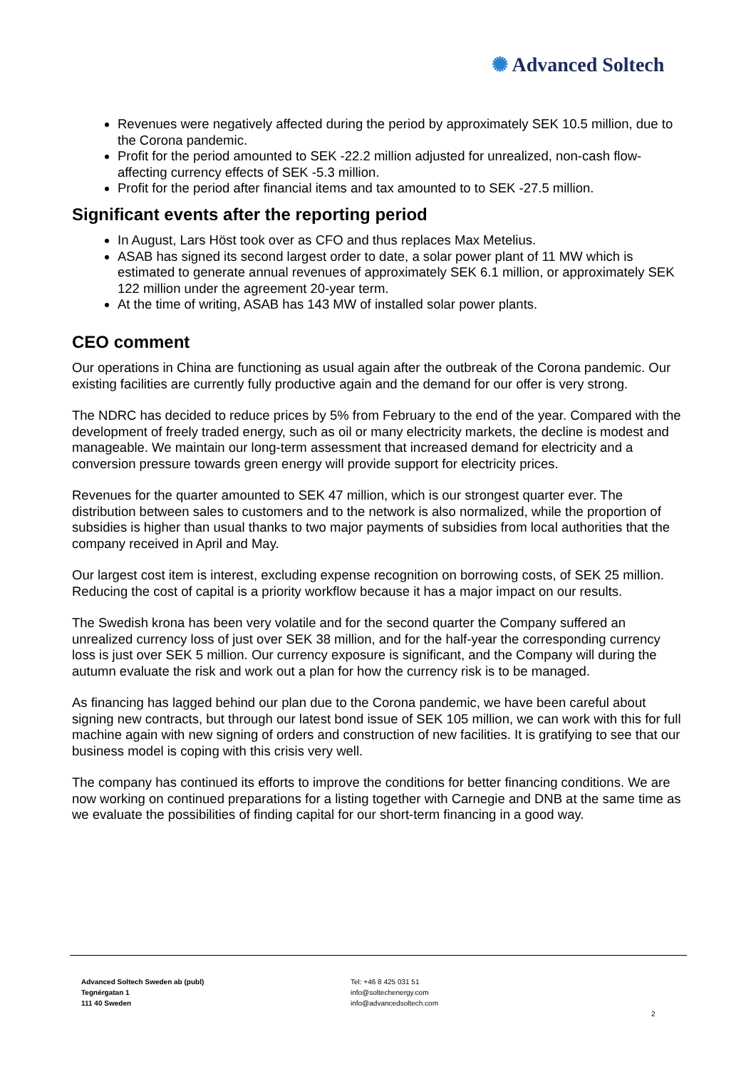✺ Advanced Soltech
Revenues were negatively affected during the period by approximately SEK 10.5 million, due to the Corona pandemic.
Profit for the period amounted to SEK -22.2 million adjusted for unrealized, non-cash flow-affecting currency effects of SEK -5.3 million.
Profit for the period after financial items and tax amounted to to SEK -27.5 million.
Significant events after the reporting period
In August, Lars Höst took over as CFO and thus replaces Max Metelius.
ASAB has signed its second largest order to date, a solar power plant of 11 MW which is estimated to generate annual revenues of approximately SEK 6.1 million, or approximately SEK 122 million under the agreement 20-year term.
At the time of writing, ASAB has 143 MW of installed solar power plants.
CEO comment
Our operations in China are functioning as usual again after the outbreak of the Corona pandemic. Our existing facilities are currently fully productive again and the demand for our offer is very strong.
The NDRC has decided to reduce prices by 5% from February to the end of the year. Compared with the development of freely traded energy, such as oil or many electricity markets, the decline is modest and manageable. We maintain our long-term assessment that increased demand for electricity and a conversion pressure towards green energy will provide support for electricity prices.
Revenues for the quarter amounted to SEK 47 million, which is our strongest quarter ever. The distribution between sales to customers and to the network is also normalized, while the proportion of subsidies is higher than usual thanks to two major payments of subsidies from local authorities that the company received in April and May.
Our largest cost item is interest, excluding expense recognition on borrowing costs, of SEK 25 million. Reducing the cost of capital is a priority workflow because it has a major impact on our results.
The Swedish krona has been very volatile and for the second quarter the Company suffered an unrealized currency loss of just over SEK 38 million, and for the half-year the corresponding currency loss is just over SEK 5 million. Our currency exposure is significant, and the Company will during the autumn evaluate the risk and work out a plan for how the currency risk is to be managed.
As financing has lagged behind our plan due to the Corona pandemic, we have been careful about signing new contracts, but through our latest bond issue of SEK 105 million, we can work with this for full machine again with new signing of orders and construction of new facilities. It is gratifying to see that our business model is coping with this crisis very well.
The company has continued its efforts to improve the conditions for better financing conditions. We are now working on continued preparations for a listing together with Carnegie and DNB at the same time as we evaluate the possibilities of finding capital for our short-term financing in a good way.
Advanced Soltech Sweden ab (publ)
Tegnérgatan 1
111 40 Sweden
Tel: +46 8 425 031 51
info@soltechenergy.com
info@advancedsoltech.com
2